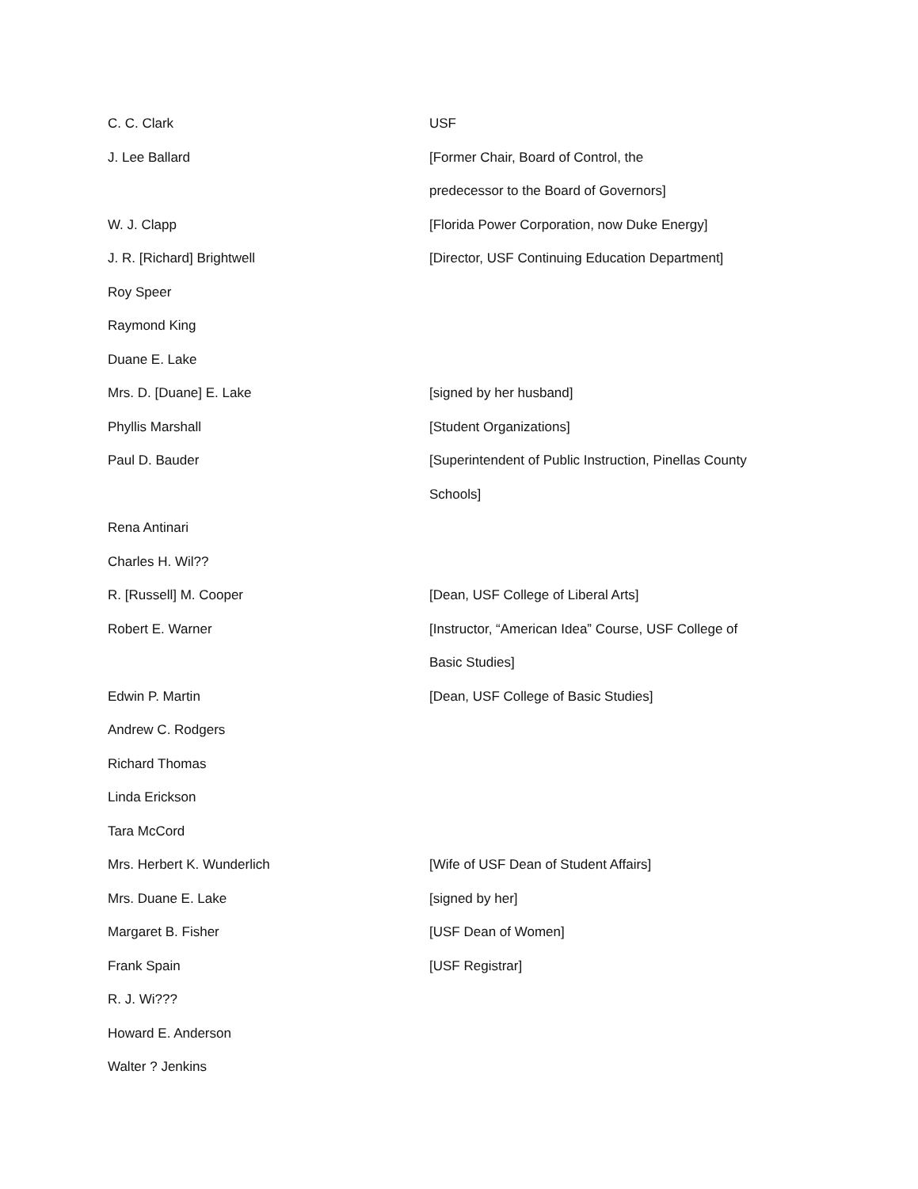C. C. Clark USF
J. Lee Ballard [Former Chair, Board of Control, the
predecessor to the Board of Governors]
W. J. Clapp [Florida Power Corporation, now Duke Energy]
J. R. [Richard] Brightwell [Director, USF Continuing Education Department]
Roy Speer
Raymond King
Duane E. Lake
Mrs. D. [Duane] E. Lake [signed by her husband]
Phyllis Marshall [Student Organizations]
Paul D. Bauder [Superintendent of Public Instruction, Pinellas County
Schools]
Rena Antinari
Charles H. Wil??
R. [Russell] M. Cooper [Dean, USF College of Liberal Arts]
Robert E. Warner [Instructor, “American Idea” Course, USF College of
Basic Studies]
Edwin P. Martin [Dean, USF College of Basic Studies]
Andrew C. Rodgers
Richard Thomas
Linda Erickson
Tara McCord
Mrs. Herbert K. Wunderlich [Wife of USF Dean of Student Affairs]
Mrs. Duane E. Lake [signed by her]
Margaret B. Fisher [USF Dean of Women]
Frank Spain [USF Registrar]
R. J. Wi???
Howard E. Anderson
Walter ? Jenkins